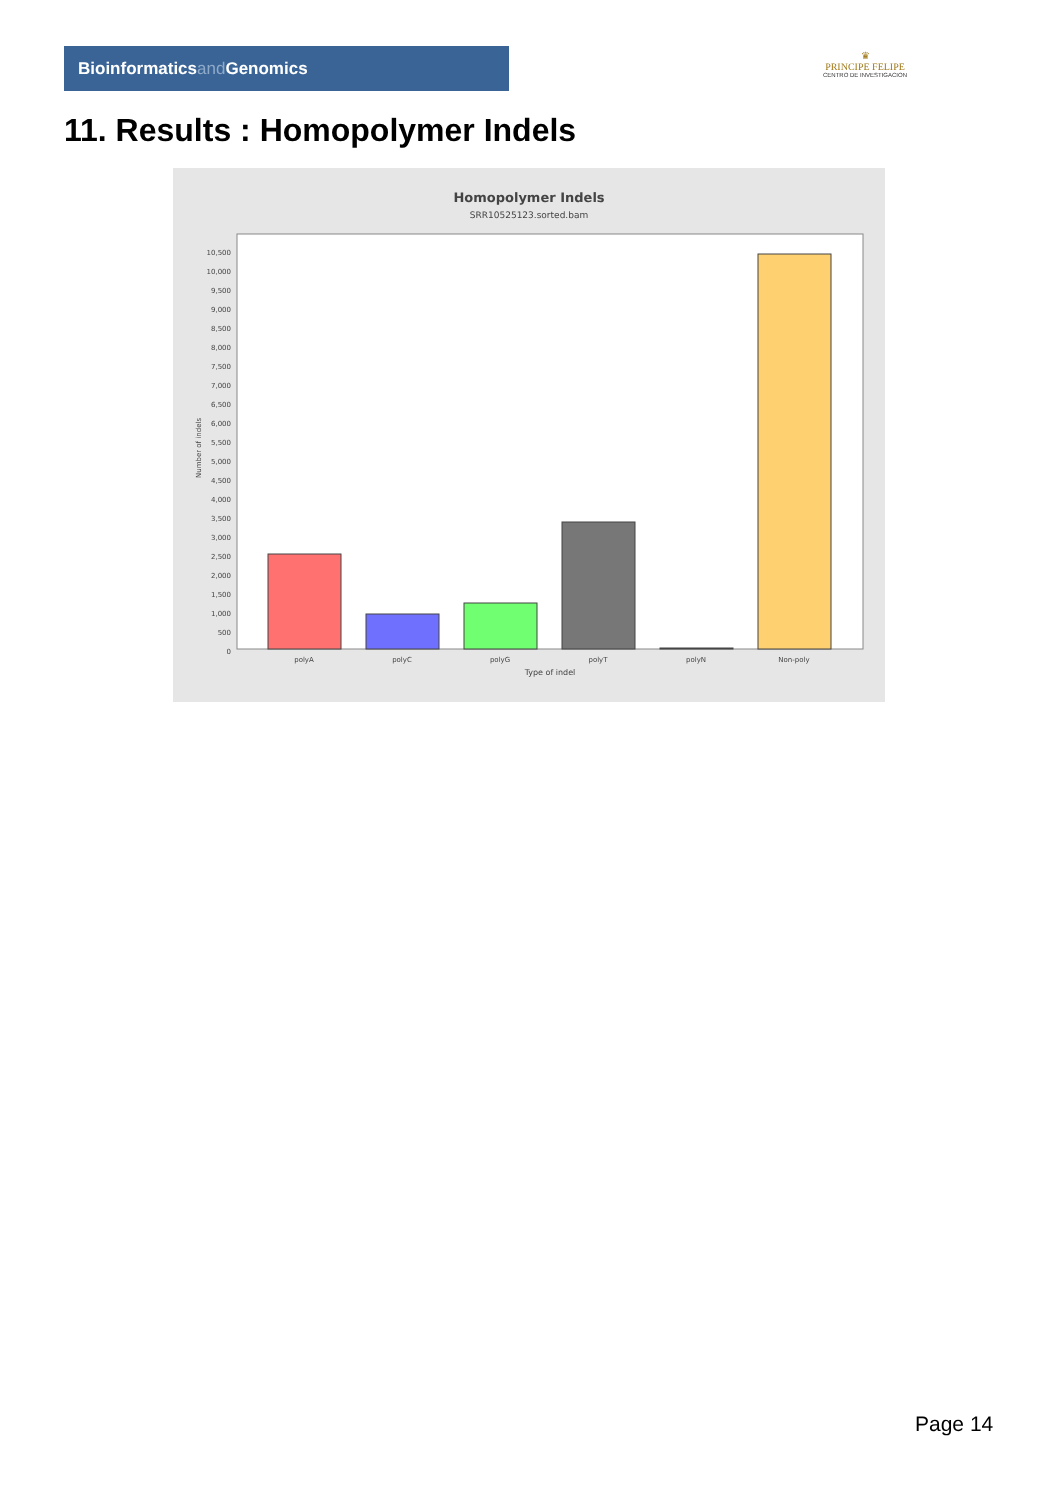Bioinformaticsand Genomics
♛
PRINCIPE FELIPE
CENTRO DE INVESTIGACION
11. Results : Homopolymer Indels
Homopolymer Indels
SRR10525123.sorted.bam
0
500
1,000
1,500
2,000
2,500
3,000
3,500
4,000
4,500
5,000
5,500
6,000
6,500
7,000
7,500
8,000
8,500
9,000
9,500
10,000
10,500
Number of indels
polyA
polyC
polyG
polyT
polyN
Non-poly
Type of indel
Page 14